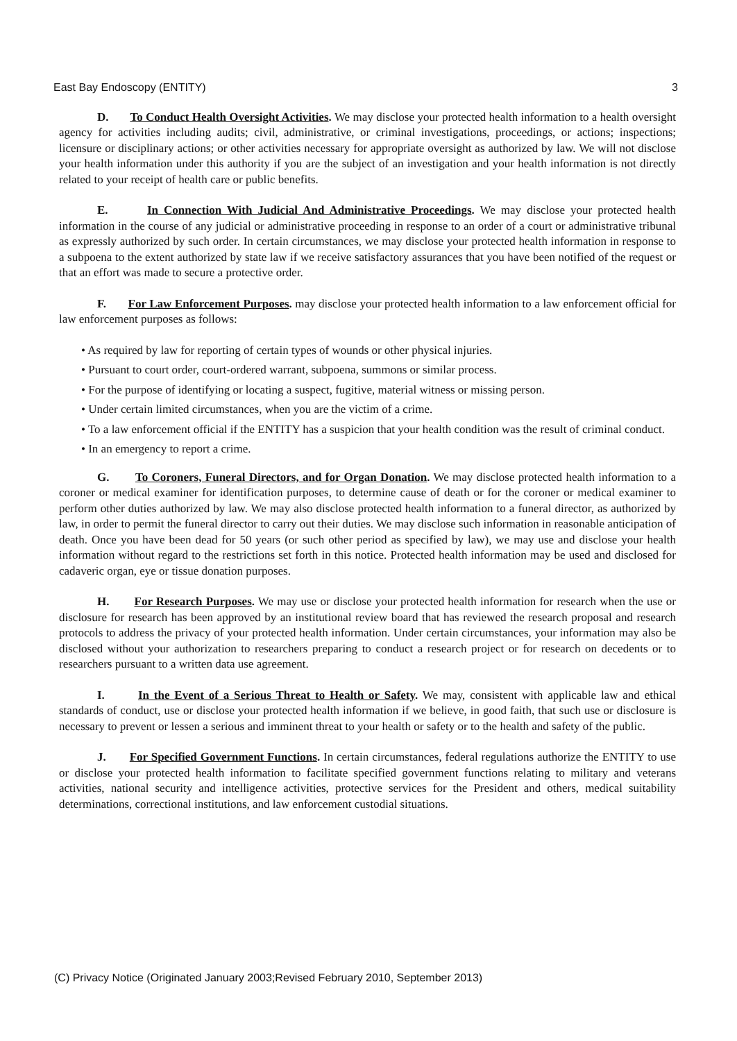East Bay Endoscopy (ENTITY) 3
D. To Conduct Health Oversight Activities. We may disclose your protected health information to a health oversight agency for activities including audits; civil, administrative, or criminal investigations, proceedings, or actions; inspections; licensure or disciplinary actions; or other activities necessary for appropriate oversight as authorized by law. We will not disclose your health information under this authority if you are the subject of an investigation and your health information is not directly related to your receipt of health care or public benefits.
E. In Connection With Judicial And Administrative Proceedings. We may disclose your protected health information in the course of any judicial or administrative proceeding in response to an order of a court or administrative tribunal as expressly authorized by such order. In certain circumstances, we may disclose your protected health information in response to a subpoena to the extent authorized by state law if we receive satisfactory assurances that you have been notified of the request or that an effort was made to secure a protective order.
F. For Law Enforcement Purposes. may disclose your protected health information to a law enforcement official for law enforcement purposes as follows:
• As required by law for reporting of certain types of wounds or other physical injuries.
• Pursuant to court order, court-ordered warrant, subpoena, summons or similar process.
• For the purpose of identifying or locating a suspect, fugitive, material witness or missing person.
• Under certain limited circumstances, when you are the victim of a crime.
• To a law enforcement official if the ENTITY has a suspicion that your health condition was the result of criminal conduct.
• In an emergency to report a crime.
G. To Coroners, Funeral Directors, and for Organ Donation. We may disclose protected health information to a coroner or medical examiner for identification purposes, to determine cause of death or for the coroner or medical examiner to perform other duties authorized by law. We may also disclose protected health information to a funeral director, as authorized by law, in order to permit the funeral director to carry out their duties. We may disclose such information in reasonable anticipation of death. Once you have been dead for 50 years (or such other period as specified by law), we may use and disclose your health information without regard to the restrictions set forth in this notice. Protected health information may be used and disclosed for cadaveric organ, eye or tissue donation purposes.
H. For Research Purposes. We may use or disclose your protected health information for research when the use or disclosure for research has been approved by an institutional review board that has reviewed the research proposal and research protocols to address the privacy of your protected health information. Under certain circumstances, your information may also be disclosed without your authorization to researchers preparing to conduct a research project or for research on decedents or to researchers pursuant to a written data use agreement.
I. In the Event of a Serious Threat to Health or Safety. We may, consistent with applicable law and ethical standards of conduct, use or disclose your protected health information if we believe, in good faith, that such use or disclosure is necessary to prevent or lessen a serious and imminent threat to your health or safety or to the health and safety of the public.
J. For Specified Government Functions. In certain circumstances, federal regulations authorize the ENTITY to use or disclose your protected health information to facilitate specified government functions relating to military and veterans activities, national security and intelligence activities, protective services for the President and others, medical suitability determinations, correctional institutions, and law enforcement custodial situations.
(C) Privacy Notice (Originated January 2003;Revised February 2010, September 2013)